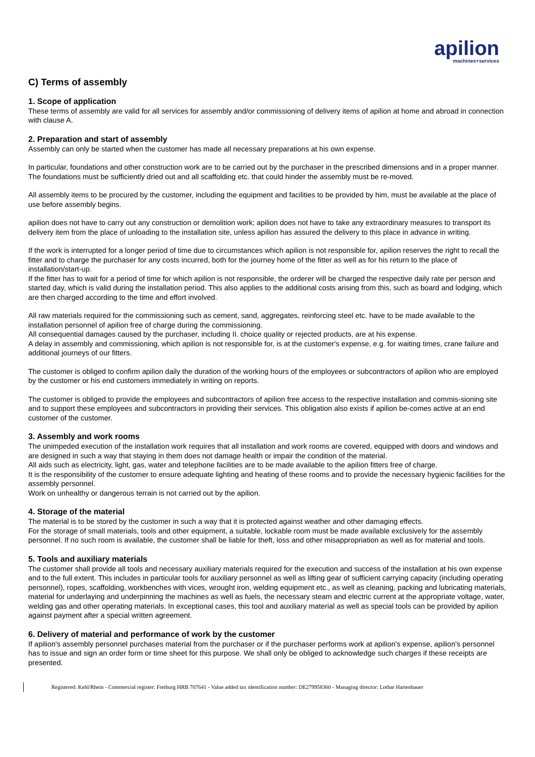apilion machines+services
C) Terms of assembly
1. Scope of application
These terms of assembly are valid for all services for assembly and/or commissioning of delivery items of apilion at home and abroad in connection with clause A.
2. Preparation and start of assembly
Assembly can only be started when the customer has made all necessary preparations at his own expense.
In particular, foundations and other construction work are to be carried out by the purchaser in the prescribed dimensions and in a proper manner. The foundations must be sufficiently dried out and all scaffolding etc. that could hinder the assembly must be re-moved.
All assembly items to be procured by the customer, including the equipment and facilities to be provided by him, must be available at the place of use before assembly begins.
apilion does not have to carry out any construction or demolition work; apilion does not have to take any extraordinary measures to transport its delivery item from the place of unloading to the installation site, unless apilion has assured the delivery to this place in advance in writing.
If the work is interrupted for a longer period of time due to circumstances which apilion is not responsible for, apilion reserves the right to recall the fitter and to charge the purchaser for any costs incurred, both for the journey home of the fitter as well as for his return to the place of installation/start-up.
If the fitter has to wait for a period of time for which apilion is not responsible, the orderer will be charged the respective daily rate per person and started day, which is valid during the installation period. This also applies to the additional costs arising from this, such as board and lodging, which are then charged according to the time and effort involved.
All raw materials required for the commissioning such as cement, sand, aggregates, reinforcing steel etc. have to be made available to the installation personnel of apilion free of charge during the commissioning.
All consequential damages caused by the purchaser, including II. choice quality or rejected products, are at his expense.
A delay in assembly and commissioning, which apilion is not responsible for, is at the customer's expense, e.g. for waiting times, crane failure and additional journeys of our fitters.
The customer is obliged to confirm apilion daily the duration of the working hours of the employees or subcontractors of apilion who are employed by the customer or his end customers immediately in writing on reports.
The customer is obliged to provide the employees and subcontractors of apilion free access to the respective installation and commis-sioning site and to support these employees and subcontractors in providing their services. This obligation also exists if apilion be-comes active at an end customer of the customer.
3. Assembly and work rooms
The unimpeded execution of the installation work requires that all installation and work rooms are covered, equipped with doors and windows and are designed in such a way that staying in them does not damage health or impair the condition of the material.
All aids such as electricity, light, gas, water and telephone facilities are to be made available to the apilion fitters free of charge.
It is the responsibility of the customer to ensure adequate lighting and heating of these rooms and to provide the necessary hygienic facilities for the assembly personnel.
Work on unhealthy or dangerous terrain is not carried out by the apilion.
4. Storage of the material
The material is to be stored by the customer in such a way that it is protected against weather and other damaging effects.
For the storage of small materials, tools and other equipment, a suitable, lockable room must be made available exclusively for the assembly personnel. If no such room is available, the customer shall be liable for theft, loss and other misappropriation as well as for material and tools.
5. Tools and auxiliary materials
The customer shall provide all tools and necessary auxiliary materials required for the execution and success of the installation at his own expense and to the full extent. This includes in particular tools for auxiliary personnel as well as lifting gear of sufficient carrying capacity (including operating personnel), ropes, scaffolding, workbenches with vices, wrought iron, welding equipment etc., as well as cleaning, packing and lubricating materials, material for underlaying and underpinning the machines as well as fuels, the necessary steam and electric current at the appropriate voltage, water, welding gas and other operating materials. In exceptional cases, this tool and auxiliary material as well as special tools can be provided by apilion against payment after a special written agreement.
6. Delivery of material and performance of work by the customer
If apilion's assembly personnel purchases material from the purchaser or if the purchaser performs work at apilion's expense, apilion's personnel has to issue and sign an order form or time sheet for this purpose. We shall only be obliged to acknowledge such charges if these receipts are presented.
Registered: Kehl/Rhein - Commercial register: Freiburg HRB 707641 - Value added tax identification number: DE279958360 - Managing director: Lothar Hartenbauer